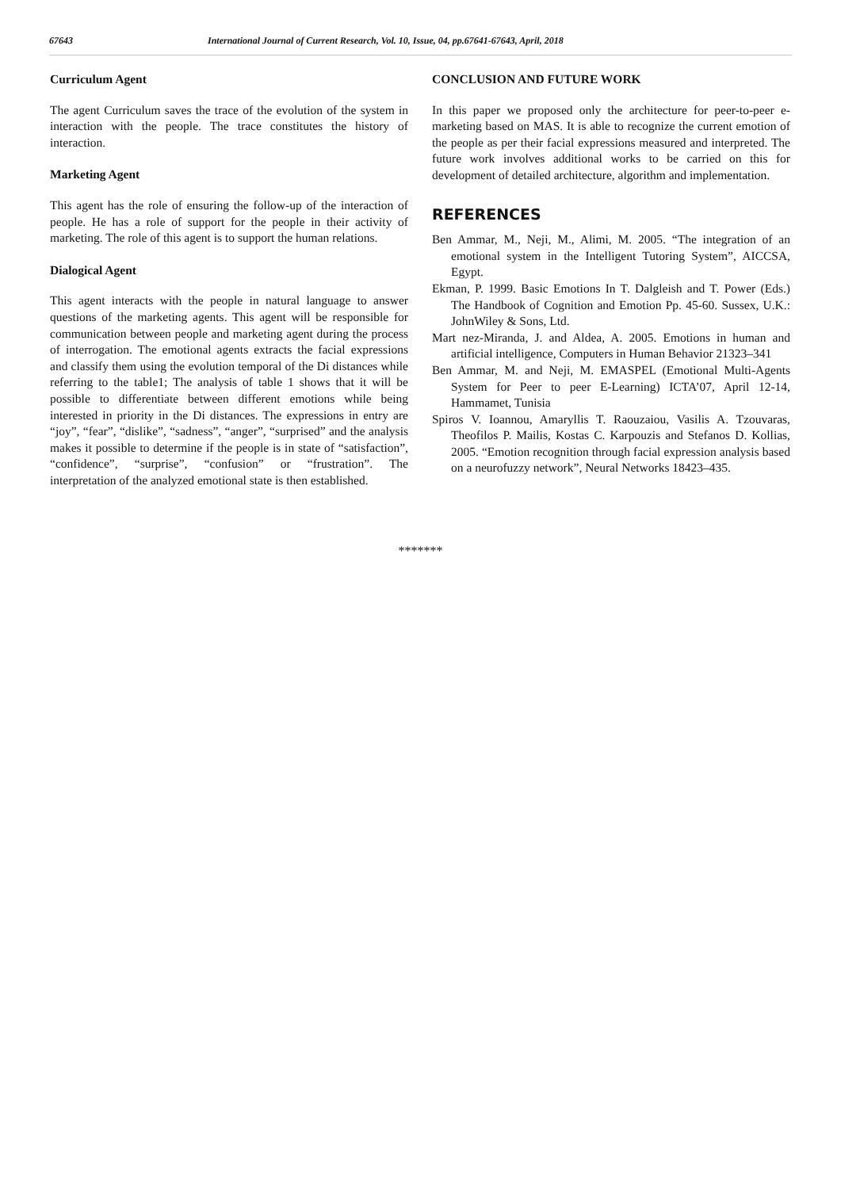67643 International Journal of Current Research, Vol. 10, Issue, 04, pp.67641-67643, April, 2018
Curriculum Agent
The agent Curriculum saves the trace of the evolution of the system in interaction with the people. The trace constitutes the history of interaction.
Marketing Agent
This agent has the role of ensuring the follow-up of the interaction of people. He has a role of support for the people in their activity of marketing. The role of this agent is to support the human relations.
Dialogical Agent
This agent interacts with the people in natural language to answer questions of the marketing agents. This agent will be responsible for communication between people and marketing agent during the process of interrogation. The emotional agents extracts the facial expressions and classify them using the evolution temporal of the Di distances while referring to the table1; The analysis of table 1 shows that it will be possible to differentiate between different emotions while being interested in priority in the Di distances. The expressions in entry are “joy”, “fear”, “dislike”, “sadness”, “anger”, “surprised” and the analysis makes it possible to determine if the people is in state of “satisfaction”, “confidence”, “surprise”, “confusion” or “frustration”. The interpretation of the analyzed emotional state is then established.
CONCLUSION AND FUTURE WORK
In this paper we proposed only the architecture for peer-to-peer e-marketing based on MAS. It is able to recognize the current emotion of the people as per their facial expressions measured and interpreted. The future work involves additional works to be carried on this for development of detailed architecture, algorithm and implementation.
REFERENCES
Ben Ammar, M., Neji, M., Alimi, M. 2005. “The integration of an emotional system in the Intelligent Tutoring System”, AICCSA, Egypt.
Ekman, P. 1999. Basic Emotions In T. Dalgleish and T. Power (Eds.) The Handbook of Cognition and Emotion Pp. 45-60. Sussex, U.K.: JohnWiley & Sons, Ltd.
Mart nez-Miranda, J. and Aldea, A. 2005. Emotions in human and artificial intelligence, Computers in Human Behavior 21323–341
Ben Ammar, M. and Neji, M. EMASPEL (Emotional Multi-Agents System for Peer to peer E-Learning) ICTA’07, April 12-14, Hammamet, Tunisia
Spiros V. Ioannou, Amaryllis T. Raouzaiou, Vasilis A. Tzouvaras, Theofilos P. Mailis, Kostas C. Karpouzis and Stefanos D. Kollias, 2005. “Emotion recognition through facial expression analysis based on a neurofuzzy network”, Neural Networks 18423–435.
*******